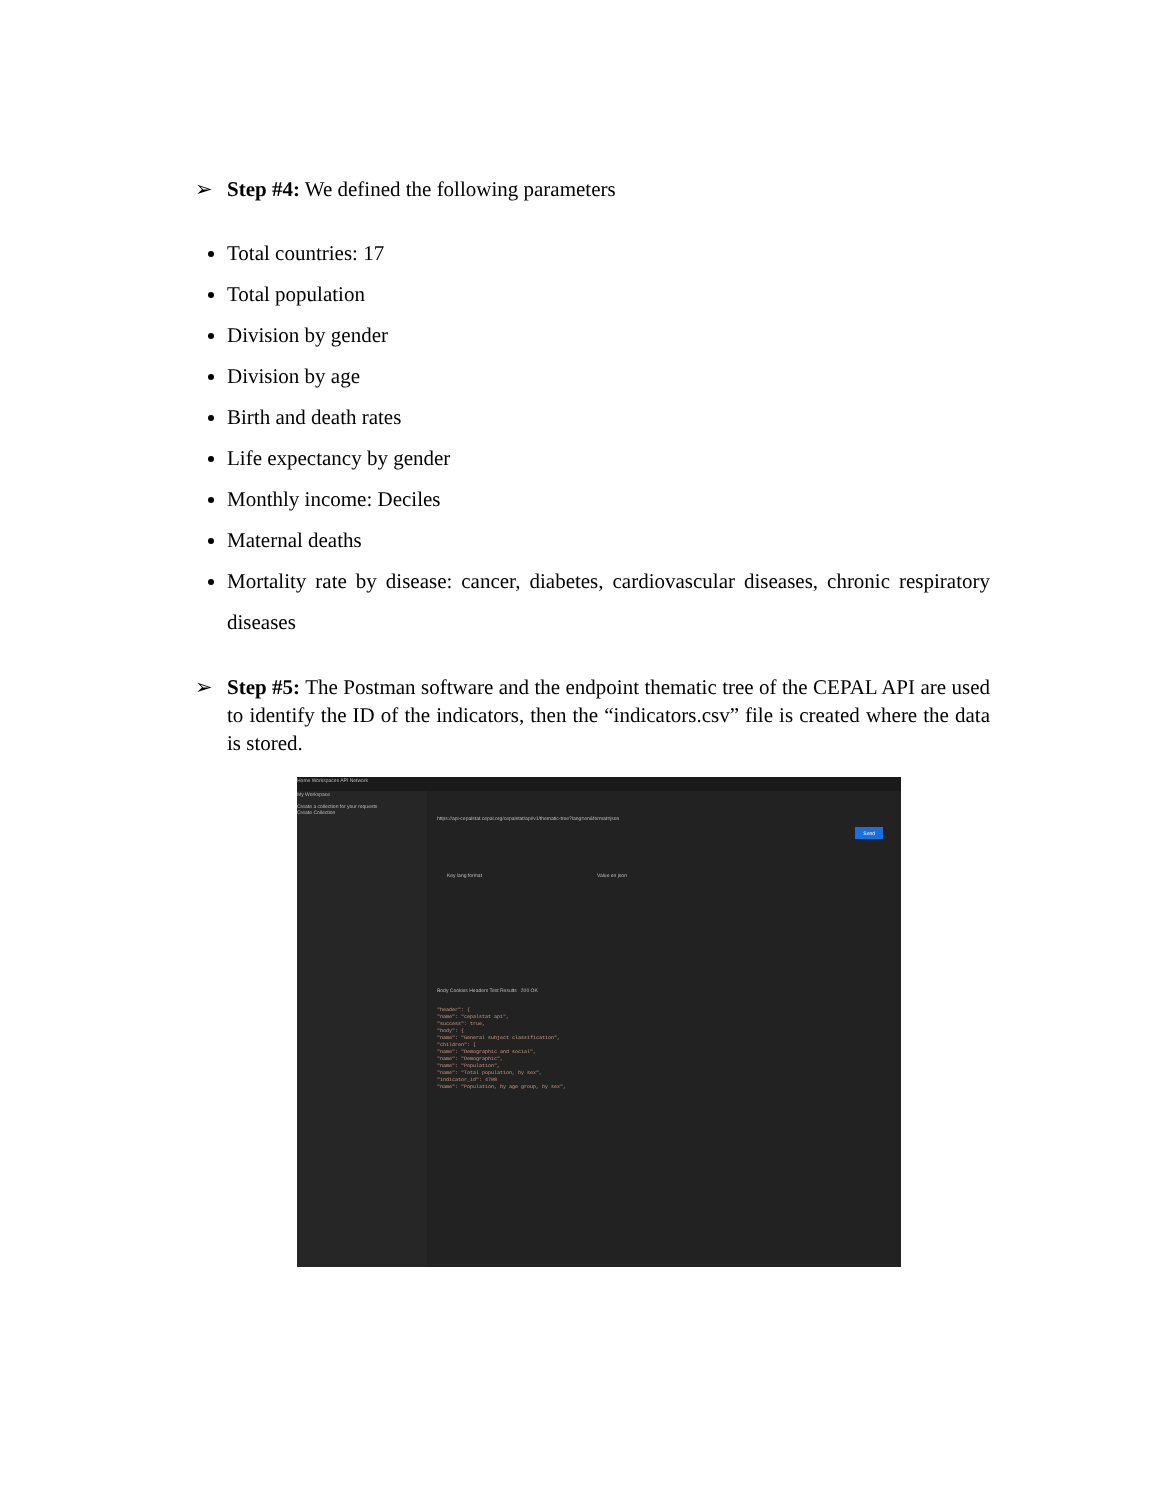➢ Step #4: We defined the following parameters
Total countries: 17
Total population
Division by gender
Division by age
Birth and death rates
Life expectancy by gender
Monthly income: Deciles
Maternal deaths
Mortality rate by disease: cancer, diabetes, cardiovascular diseases, chronic respiratory diseases
➢ Step #5: The Postman software and the endpoint thematic tree of the CEPAL API are used to identify the ID of the indicators, then the “indicators.csv” file is created where the data is stored.
Home Workspaces API Network
My Workspace
Create a collection for your requests
Create Collection
https://api-cepalstat.cepal.org/cepalstat/api/v1/thematic-tree?lang=en&format=json
Send
Key lang format Value en json
Body Cookies Headers Test Results 200 OK
"header": {
"name": "cepalstat api",
"success": true,
"body": {
"name": "General subject classification",
"children": [
"name": "Demographic and social",
"name": "Demographic",
"name": "Population",
"name": "Total population, by sex",
"indicator_id": 4708
"name": "Population, by age group, by sex",